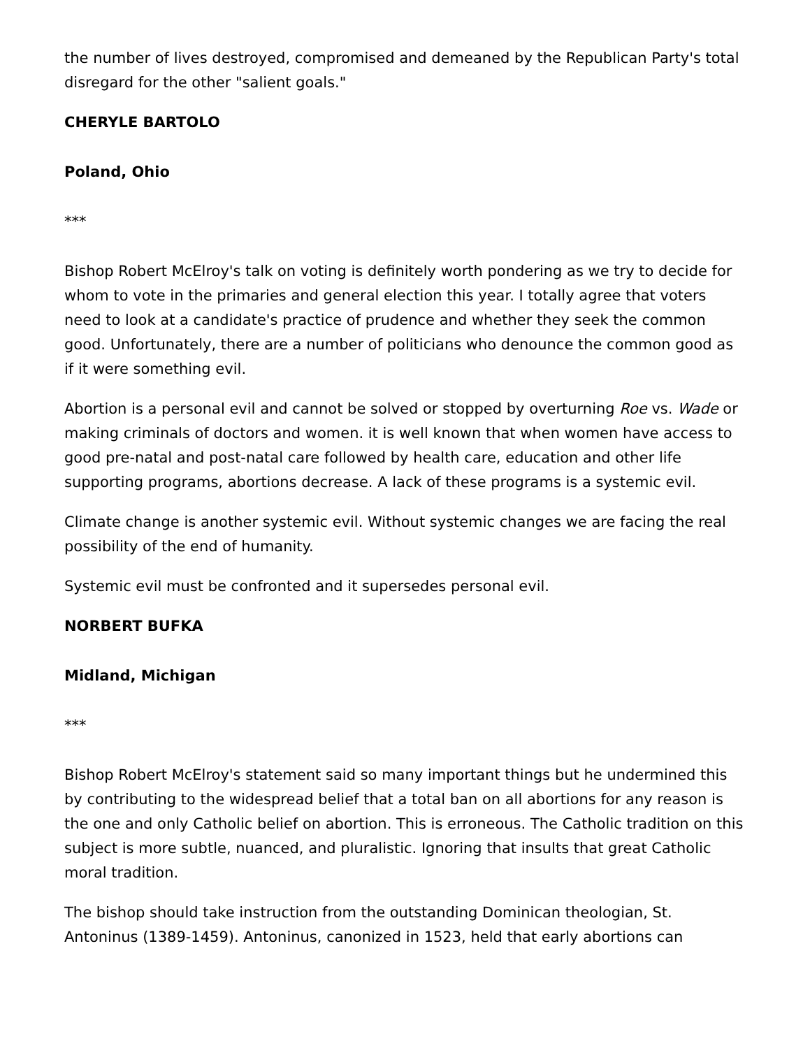the number of lives destroyed, compromised and demeaned by the Republican Party's total disregard for the other "salient goals."
CHERYLE BARTOLO
Poland, Ohio
***
Bishop Robert McElroy's talk on voting is definitely worth pondering as we try to decide for whom to vote in the primaries and general election this year. I totally agree that voters need to look at a candidate's practice of prudence and whether they seek the common good. Unfortunately, there are a number of politicians who denounce the common good as if it were something evil.
Abortion is a personal evil and cannot be solved or stopped by overturning Roe vs. Wade or making criminals of doctors and women. it is well known that when women have access to good pre-natal and post-natal care followed by health care, education and other life supporting programs, abortions decrease. A lack of these programs is a systemic evil.
Climate change is another systemic evil. Without systemic changes we are facing the real possibility of the end of humanity.
Systemic evil must be confronted and it supersedes personal evil.
NORBERT BUFKA
Midland, Michigan
***
Bishop Robert McElroy's statement said so many important things but he undermined this by contributing to the widespread belief that a total ban on all abortions for any reason is the one and only Catholic belief on abortion. This is erroneous. The Catholic tradition on this subject is more subtle, nuanced, and pluralistic. Ignoring that insults that great Catholic moral tradition.
The bishop should take instruction from the outstanding Dominican theologian, St. Antoninus (1389-1459). Antoninus, canonized in 1523, held that early abortions can